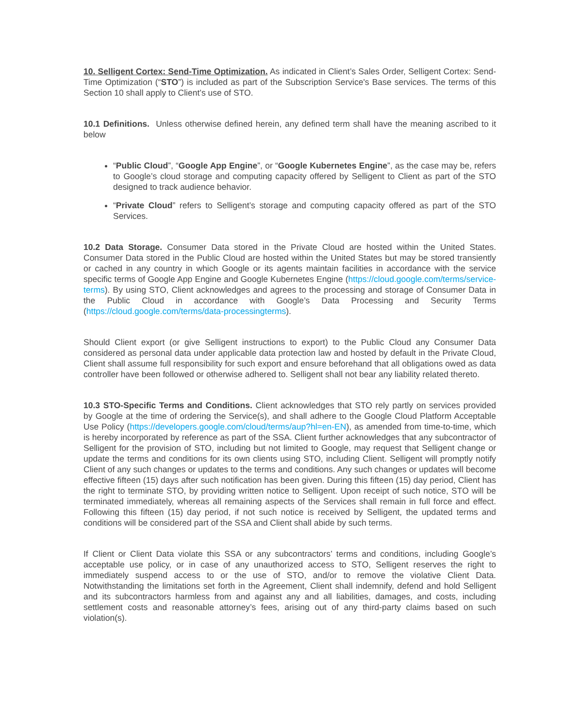10. Selligent Cortex: Send-Time Optimization. As indicated in Client’s Sales Order, Selligent Cortex: Send-Time Optimization (“STO”) is included as part of the Subscription Service's Base services. The terms of this Section 10 shall apply to Client’s use of STO.
10.1 Definitions. Unless otherwise defined herein, any defined term shall have the meaning ascribed to it below
“Public Cloud”, “Google App Engine”, or “Google Kubernetes Engine”, as the case may be, refers to Google’s cloud storage and computing capacity offered by Selligent to Client as part of the STO designed to track audience behavior.
“Private Cloud” refers to Selligent’s storage and computing capacity offered as part of the STO Services.
10.2 Data Storage. Consumer Data stored in the Private Cloud are hosted within the United States. Consumer Data stored in the Public Cloud are hosted within the United States but may be stored transiently or cached in any country in which Google or its agents maintain facilities in accordance with the service specific terms of Google App Engine and Google Kubernetes Engine (https://cloud.google.com/terms/service-terms). By using STO, Client acknowledges and agrees to the processing and storage of Consumer Data in the Public Cloud in accordance with Google’s Data Processing and Security Terms (https://cloud.google.com/terms/data-processingterms).
Should Client export (or give Selligent instructions to export) to the Public Cloud any Consumer Data considered as personal data under applicable data protection law and hosted by default in the Private Cloud, Client shall assume full responsibility for such export and ensure beforehand that all obligations owed as data controller have been followed or otherwise adhered to. Selligent shall not bear any liability related thereto.
10.3 STO-Specific Terms and Conditions. Client acknowledges that STO rely partly on services provided by Google at the time of ordering the Service(s), and shall adhere to the Google Cloud Platform Acceptable Use Policy (https://developers.google.com/cloud/terms/aup?hl=en-EN), as amended from time-to-time, which is hereby incorporated by reference as part of the SSA. Client further acknowledges that any subcontractor of Selligent for the provision of STO, including but not limited to Google, may request that Selligent change or update the terms and conditions for its own clients using STO, including Client. Selligent will promptly notify Client of any such changes or updates to the terms and conditions. Any such changes or updates will become effective fifteen (15) days after such notification has been given. During this fifteen (15) day period, Client has the right to terminate STO, by providing written notice to Selligent. Upon receipt of such notice, STO will be terminated immediately, whereas all remaining aspects of the Services shall remain in full force and effect. Following this fifteen (15) day period, if not such notice is received by Selligent, the updated terms and conditions will be considered part of the SSA and Client shall abide by such terms.
If Client or Client Data violate this SSA or any subcontractors’ terms and conditions, including Google’s acceptable use policy, or in case of any unauthorized access to STO, Selligent reserves the right to immediately suspend access to or the use of STO, and/or to remove the violative Client Data. Notwithstanding the limitations set forth in the Agreement, Client shall indemnify, defend and hold Selligent and its subcontractors harmless from and against any and all liabilities, damages, and costs, including settlement costs and reasonable attorney’s fees, arising out of any third-party claims based on such violation(s).